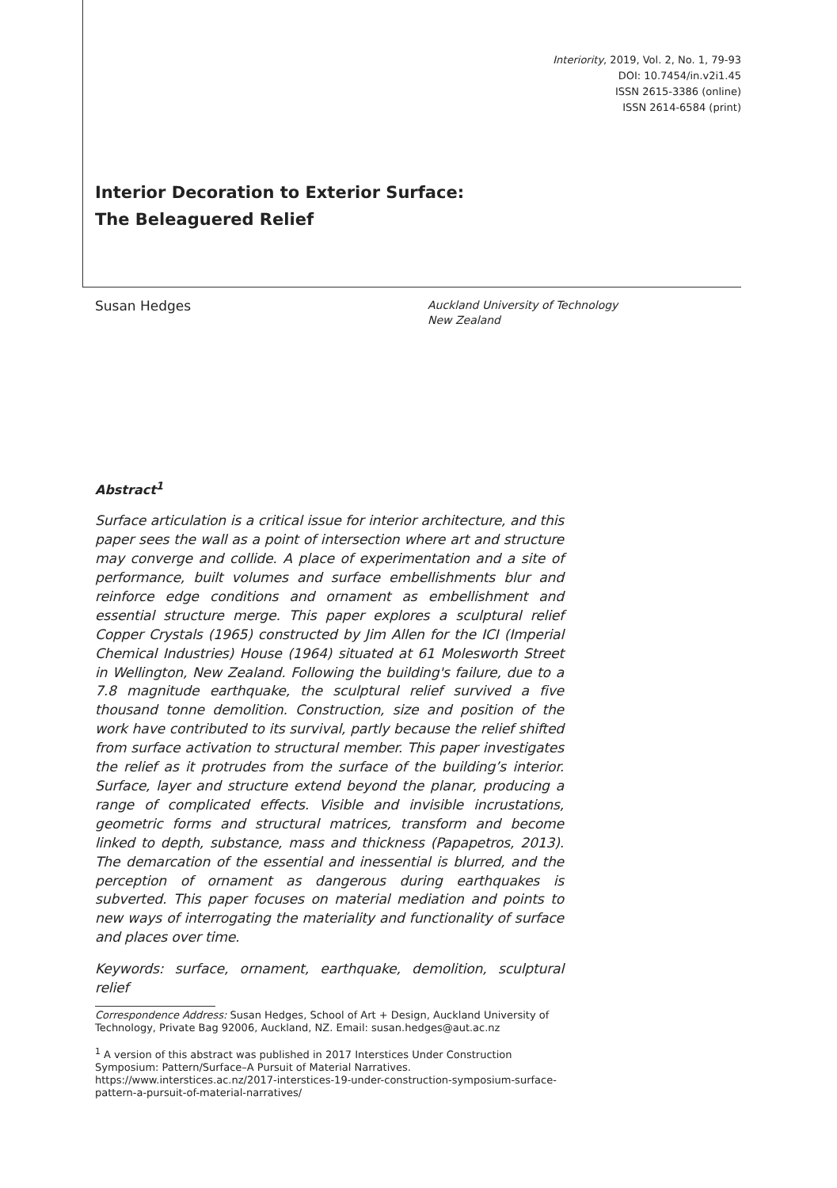Interiority, 2019, Vol. 2, No. 1, 79-93
DOI: 10.7454/in.v2i1.45
ISSN 2615-3386 (online)
ISSN 2614-6584 (print)
Interior Decoration to Exterior Surface:
The Beleaguered Relief
Susan Hedges
Auckland University of Technology
New Zealand
Abstract<sup>1</sup>
Surface articulation is a critical issue for interior architecture, and this paper sees the wall as a point of intersection where art and structure may converge and collide. A place of experimentation and a site of performance, built volumes and surface embellishments blur and reinforce edge conditions and ornament as embellishment and essential structure merge. This paper explores a sculptural relief Copper Crystals (1965) constructed by Jim Allen for the ICI (Imperial Chemical Industries) House (1964) situated at 61 Molesworth Street in Wellington, New Zealand. Following the building's failure, due to a 7.8 magnitude earthquake, the sculptural relief survived a five thousand tonne demolition. Construction, size and position of the work have contributed to its survival, partly because the relief shifted from surface activation to structural member. This paper investigates the relief as it protrudes from the surface of the building’s interior. Surface, layer and structure extend beyond the planar, producing a range of complicated effects. Visible and invisible incrustations, geometric forms and structural matrices, transform and become linked to depth, substance, mass and thickness (Papapetros, 2013). The demarcation of the essential and inessential is blurred, and the perception of ornament as dangerous during earthquakes is subverted. This paper focuses on material mediation and points to new ways of interrogating the materiality and functionality of surface and places over time.
Keywords: surface, ornament, earthquake, demolition, sculptural relief
Correspondence Address: Susan Hedges, School of Art + Design, Auckland University of Technology, Private Bag 92006, Auckland, NZ. Email: susan.hedges@aut.ac.nz
<sup>1</sup> A version of this abstract was published in 2017 Interstices Under Construction Symposium: Pattern/Surface–A Pursuit of Material Narratives. https://www.interstices.ac.nz/2017-interstices-19-under-construction-symposium-surface-pattern-a-pursuit-of-material-narratives/